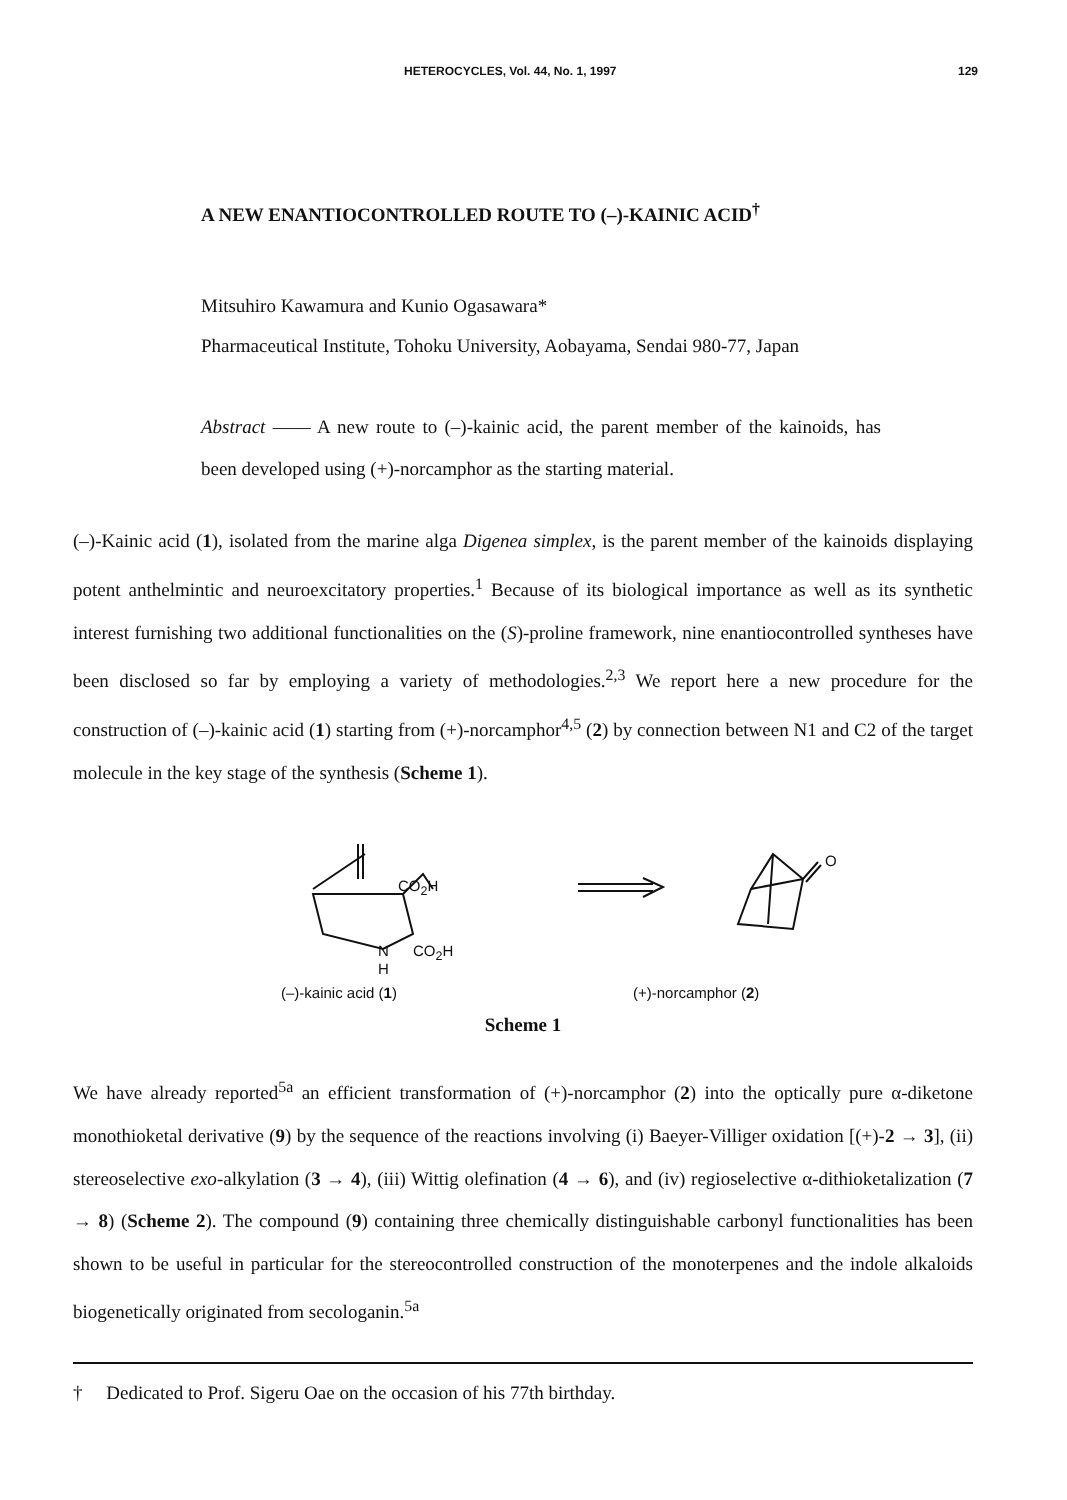HETEROCYCLES, Vol. 44, No. 1, 1997 129
A NEW ENANTIOCONTROLLED ROUTE TO (–)-KAINIC ACID<sup>†</sup>
Mitsuhiro Kawamura and Kunio Ogasawara*
Pharmaceutical Institute, Tohoku University, Aobayama, Sendai 980-77, Japan
Abstract —— A new route to (–)-kainic acid, the parent member of the kainoids, has been developed using (+)-norcamphor as the starting material.
(–)-Kainic acid (1), isolated from the marine alga Digenea simplex, is the parent member of the kainoids displaying potent anthelmintic and neuroexcitatory properties.<sup>1</sup> Because of its biological importance as well as its synthetic interest furnishing two additional functionalities on the (S)-proline framework, nine enantiocontrolled syntheses have been disclosed so far by employing a variety of methodologies.<sup>2,3</sup> We report here a new procedure for the construction of (–)-kainic acid (1) starting from (+)-norcamphor<sup>4,5</sup> (2) by connection between N1 and C2 of the target molecule in the key stage of the synthesis (Scheme 1).
CO<sub>2</sub>H
N CO<sub>2</sub>H
H
O
(–)-kainic acid (1) (+)-norcamphor (2)
Scheme 1
We have already reported<sup>5a</sup> an efficient transformation of (+)-norcamphor (2) into the optically pure α-diketone monothioketal derivative (9) by the sequence of the reactions involving (i) Baeyer-Villiger oxidation [(+)-2 → 3], (ii) stereoselective exo-alkylation (3 → 4), (iii) Wittig olefination (4 → 6), and (iv) regioselective α-dithioketalization (7 → 8) (Scheme 2). The compound (9) containing three chemically distinguishable carbonyl functionalities has been shown to be useful in particular for the stereocontrolled construction of the monoterpenes and the indole alkaloids biogenetically originated from secologanin.<sup>5a</sup>
† Dedicated to Prof. Sigeru Oae on the occasion of his 77th birthday.